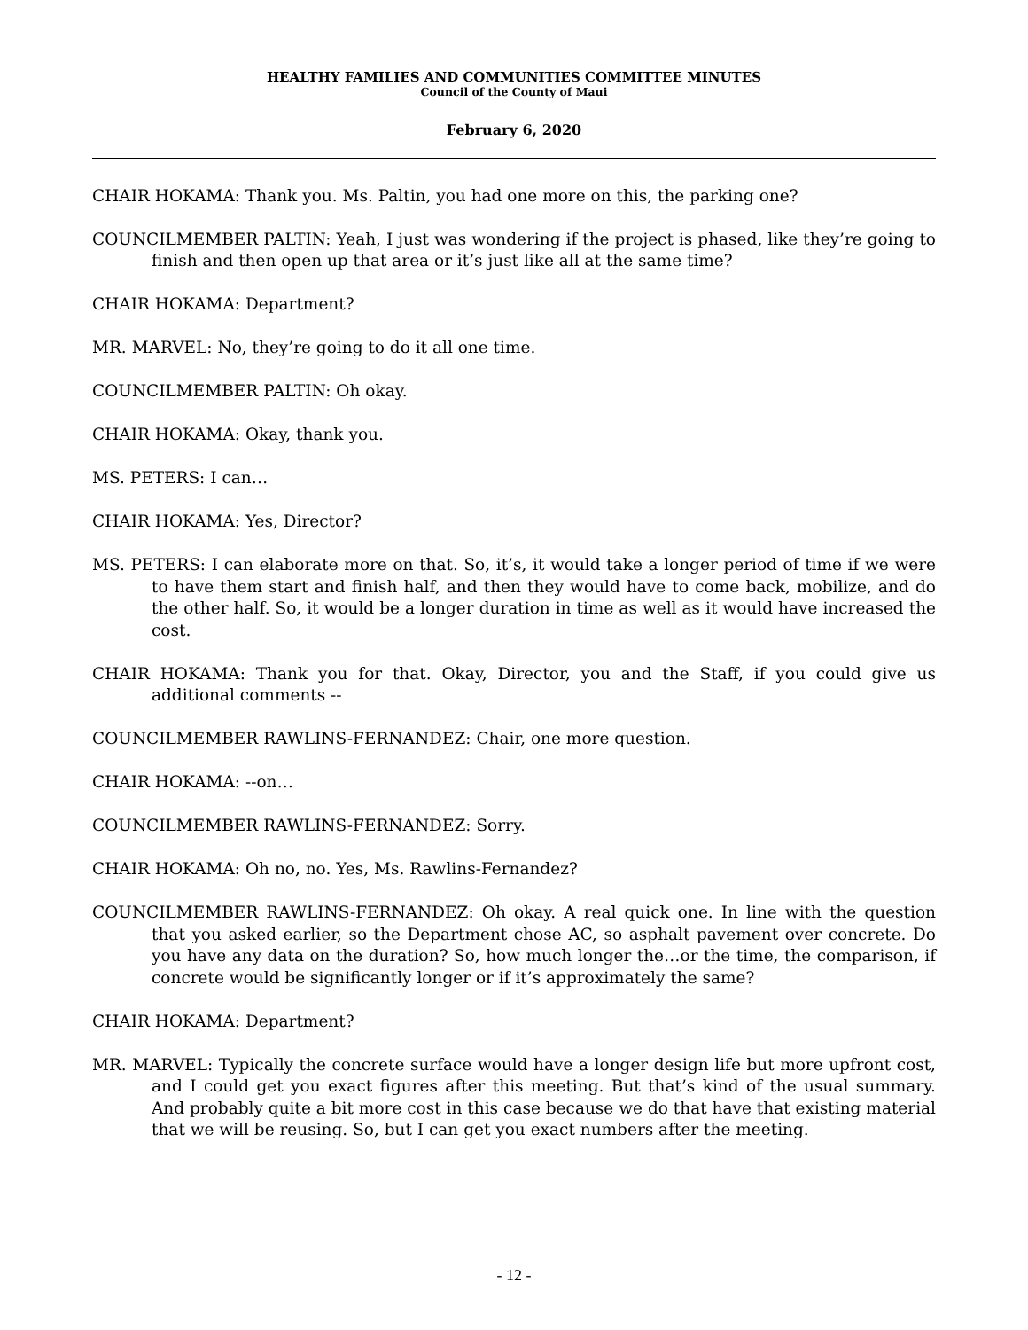HEALTHY FAMILIES AND COMMUNITIES COMMITTEE MINUTES
Council of the County of Maui
February 6, 2020
CHAIR HOKAMA: Thank you. Ms. Paltin, you had one more on this, the parking one?
COUNCILMEMBER PALTIN: Yeah, I just was wondering if the project is phased, like they’re going to finish and then open up that area or it’s just like all at the same time?
CHAIR HOKAMA: Department?
MR. MARVEL: No, they’re going to do it all one time.
COUNCILMEMBER PALTIN: Oh okay.
CHAIR HOKAMA: Okay, thank you.
MS. PETERS: I can…
CHAIR HOKAMA: Yes, Director?
MS. PETERS: I can elaborate more on that. So, it’s, it would take a longer period of time if we were to have them start and finish half, and then they would have to come back, mobilize, and do the other half. So, it would be a longer duration in time as well as it would have increased the cost.
CHAIR HOKAMA: Thank you for that. Okay, Director, you and the Staff, if you could give us additional comments --
COUNCILMEMBER RAWLINS-FERNANDEZ: Chair, one more question.
CHAIR HOKAMA: --on…
COUNCILMEMBER RAWLINS-FERNANDEZ: Sorry.
CHAIR HOKAMA: Oh no, no. Yes, Ms. Rawlins-Fernandez?
COUNCILMEMBER RAWLINS-FERNANDEZ: Oh okay. A real quick one. In line with the question that you asked earlier, so the Department chose AC, so asphalt pavement over concrete. Do you have any data on the duration? So, how much longer the…or the time, the comparison, if concrete would be significantly longer or if it’s approximately the same?
CHAIR HOKAMA: Department?
MR. MARVEL: Typically the concrete surface would have a longer design life but more upfront cost, and I could get you exact figures after this meeting. But that’s kind of the usual summary. And probably quite a bit more cost in this case because we do that have that existing material that we will be reusing. So, but I can get you exact numbers after the meeting.
- 12 -